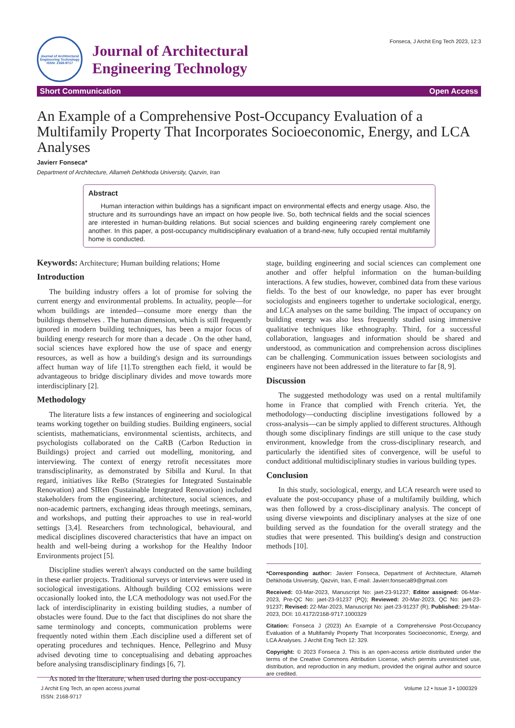Journal of Architectural Engineering Technology
ISSN: 2168-9717
Journal of Architectural
Engineering Technology
Fonseca, J Archit Eng Tech 2023, 12:3
Short Communication Open Access
An Example of a Comprehensive Post-Occupancy Evaluation of a Multifamily Property That Incorporates Socioeconomic, Energy, and LCA Analyses
Javierr Fonseca*
Department of Architecture, Allameh Dehkhoda University, Qazvin, Iran
Abstract
Human interaction within buildings has a significant impact on environmental effects and energy usage. Also, the structure and its surroundings have an impact on how people live. So, both technical fields and the social sciences are interested in human-building relations. But social sciences and building engineering rarely complement one another. In this paper, a post-occupancy multidisciplinary evaluation of a brand-new, fully occupied rental multifamily home is conducted.
Keywords: Architecture; Human building relations; Home
Introduction
The building industry offers a lot of promise for solving the current energy and environmental problems. In actuality, people—for whom buildings are intended—consume more energy than the buildings themselves . The human dimension, which is still frequently ignored in modern building techniques, has been a major focus of building energy research for more than a decade . On the other hand, social sciences have explored how the use of space and energy resources, as well as how a building's design and its surroundings affect human way of life [1].To strengthen each field, it would be advantageous to bridge disciplinary divides and move towards more interdisciplinary [2].
Methodology
The literature lists a few instances of engineering and sociological teams working together on building studies. Building engineers, social scientists, mathematicians, environmental scientists, architects, and psychologists collaborated on the CaRB (Carbon Reduction in Buildings) project and carried out modelling, monitoring, and interviewing. The context of energy retrofit necessitates more transdisciplinarity, as demonstrated by Sibilla and Kurul. In that regard, initiatives like ReBo (Strategies for Integrated Sustainable Renovation) and SIRen (Sustainable Integrated Renovation) included stakeholders from the engineering, architecture, social sciences, and non-academic partners, exchanging ideas through meetings, seminars, and workshops, and putting their approaches to use in real-world settings [3,4]. Researchers from technological, behavioural, and medical disciplines discovered characteristics that have an impact on health and well-being during a workshop for the Healthy Indoor Environments project [5].
Discipline studies weren't always conducted on the same building in these earlier projects. Traditional surveys or interviews were used in sociological investigations. Although building CO2 emissions were occasionally looked into, the LCA methodology was not used.For the lack of interdisciplinarity in existing building studies, a number of obstacles were found. Due to the fact that disciplines do not share the same terminology and concepts, communication problems were frequently noted within them .Each discipline used a different set of operating procedures and techniques. Hence, Pellegrino and Musy advised devoting time to conceptualising and debating approaches before analysing transdisciplinary findings [6, 7].
As noted in the literature, when used during the post-occupancy
stage, building engineering and social sciences can complement one another and offer helpful information on the human-building interactions. A few studies, however, combined data from these various fields. To the best of our knowledge, no paper has ever brought sociologists and engineers together to undertake sociological, energy, and LCA analyses on the same building. The impact of occupancy on building energy was also less frequently studied using immersive qualitative techniques like ethnography. Third, for a successful collaboration, languages and information should be shared and understood, as communication and comprehension across disciplines can be challenging. Communication issues between sociologists and engineers have not been addressed in the literature to far [8, 9].
Discussion
The suggested methodology was used on a rental multifamily home in France that complied with French criteria. Yet, the methodology—conducting discipline investigations followed by a cross-analysis—can be simply applied to different structures. Although though some disciplinary findings are still unique to the case study environment, knowledge from the cross-disciplinary research, and particularly the identified sites of convergence, will be useful to conduct additional multidisciplinary studies in various building types.
Conclusion
In this study, sociological, energy, and LCA research were used to evaluate the post-occupancy phase of a multifamily building, which was then followed by a cross-disciplinary analysis. The concept of using diverse viewpoints and disciplinary analyses at the size of one building served as the foundation for the overall strategy and the studies that were presented. This building's design and construction methods [10].
*Corresponding author: Javierr Fonseca, Department of Architecture, Allameh Dehkhoda University, Qazvin, Iran, E-mail: Javierr.fonseca89@gmail.com
Received: 03-Mar-2023, Manuscript No: jaet-23-91237; Editor assigned: 06-Mar-2023, Pre-QC No: jaet-23-91237 (PQ); Reviewed: 20-Mar-2023, QC No: jaet-23-91237; Revised: 22-Mar-2023, Manuscript No: jaet-23-91237 (R); Published: 29-Mar-2023, DOI: 10.4172/2168-9717.1000329
Citation: Fonseca J (2023) An Example of a Comprehensive Post-Occupancy Evaluation of a Multifamily Property That Incorporates Socioeconomic, Energy, and LCA Analyses. J Archit Eng Tech 12: 329.
Copyright: © 2023 Fonseca J. This is an open-access article distributed under the terms of the Creative Commons Attribution License, which permits unrestricted use, distribution, and reproduction in any medium, provided the original author and source are credited.
J Archit Eng Tech, an open access journal
ISSN: 2168-9717
Volume 12 • Issue 3 • 1000329